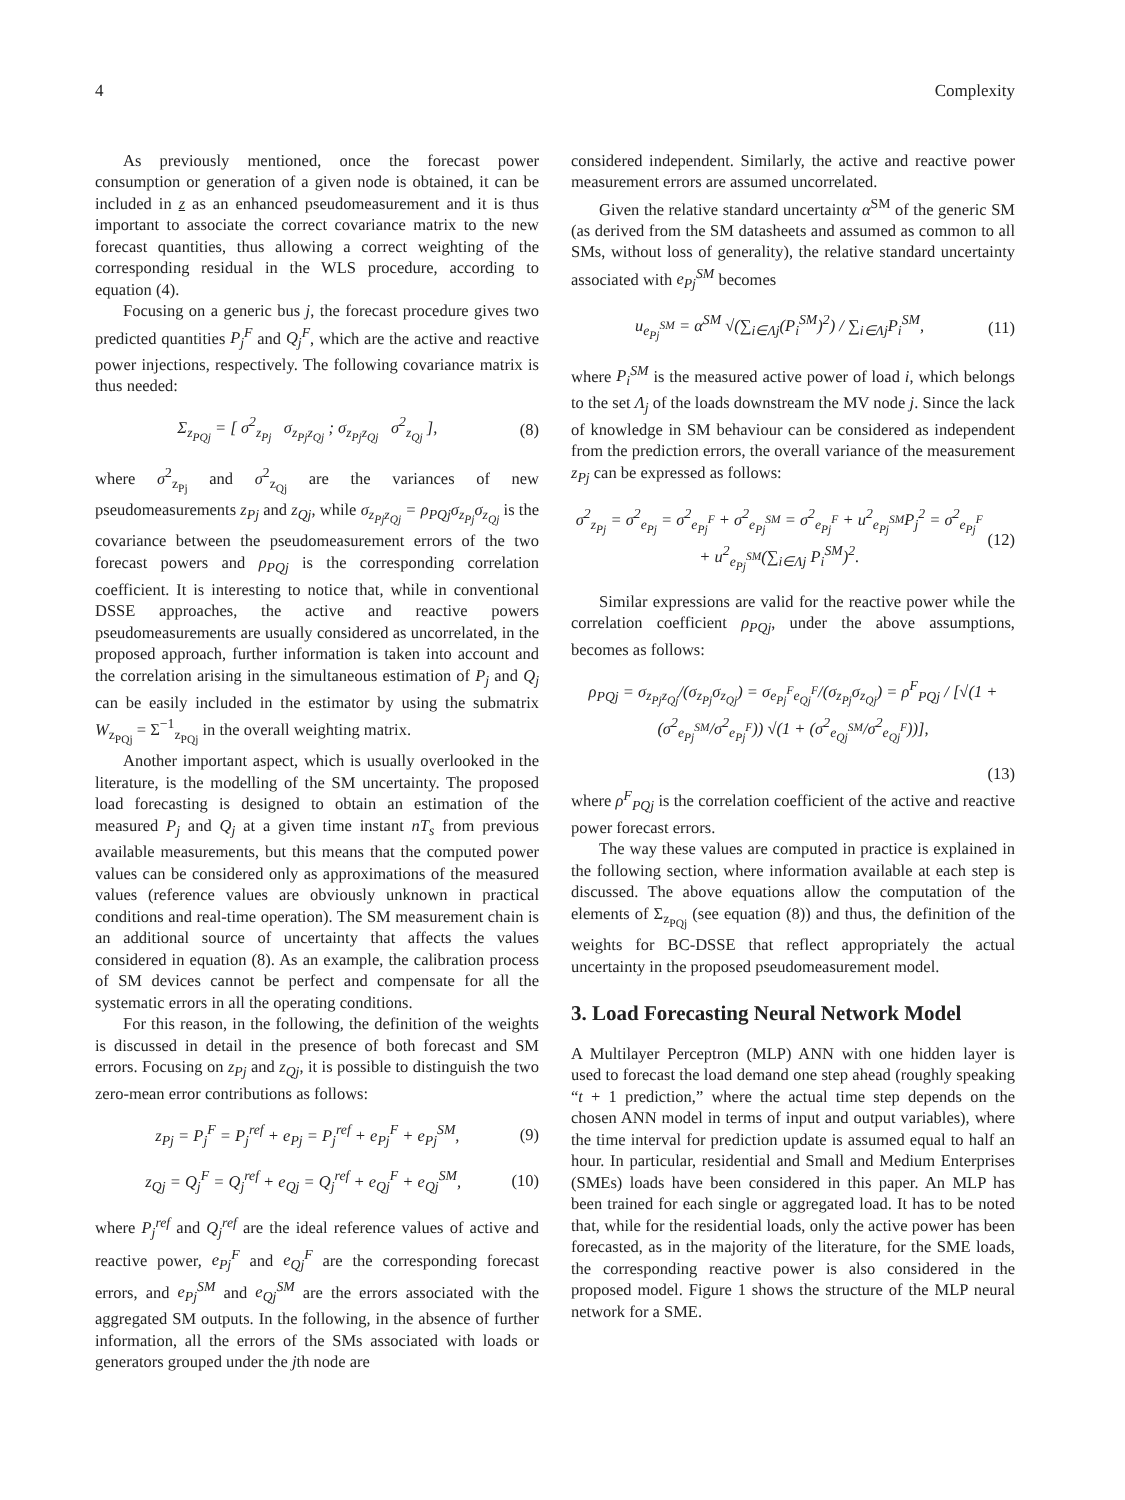4 Complexity
As previously mentioned, once the forecast power consumption or generation of a given node is obtained, it can be included in z as an enhanced pseudomeasurement and it is thus important to associate the correct covariance matrix to the new forecast quantities, thus allowing a correct weighting of the corresponding residual in the WLS procedure, according to equation (4).
Focusing on a generic bus j, the forecast procedure gives two predicted quantities P<sub>j</sub><sup>F</sup> and Q<sub>j</sub><sup>F</sup>, which are the active and reactive power injections, respectively. The following covariance matrix is thus needed:
Σ<sub>z<sub>PQj</sub></sub> = [ σ<sup>2</sup><sub>z<sub>Pj</sub></sub> σ<sub>z<sub>Pj</sub>z<sub>Qj</sub></sub> ; σ<sub>z<sub>Pj</sub>z<sub>Qj</sub></sub> σ<sup>2</sup><sub>z<sub>Qj</sub></sub> ],
(8)
where σ<sup>2</sup><sub>z<sub>Pj</sub></sub> and σ<sup>2</sup><sub>z<sub>Qj</sub></sub> are the variances of new pseudomeasurements z<sub>Pj</sub> and z<sub>Qj</sub>, while σ<sub>z<sub>Pj</sub>z<sub>Qj</sub></sub> = ρ<sub>PQj</sub>σ<sub>z<sub>Pj</sub></sub>σ<sub>z<sub>Qj</sub></sub> is the covariance between the pseudomeasurement errors of the two forecast powers and ρ<sub>PQj</sub> is the corresponding correlation coefficient. It is interesting to notice that, while in conventional DSSE approaches, the active and reactive powers pseudomeasurements are usually considered as uncorrelated, in the proposed approach, further information is taken into account and the correlation arising in the simultaneous estimation of P<sub>j</sub> and Q<sub>j</sub> can be easily included in the estimator by using the submatrix W<sub>z<sub>PQj</sub></sub> = Σ<sup>−1</sup><sub>z<sub>PQj</sub></sub> in the overall weighting matrix.
Another important aspect, which is usually overlooked in the literature, is the modelling of the SM uncertainty. The proposed load forecasting is designed to obtain an estimation of the measured P<sub>j</sub> and Q<sub>j</sub> at a given time instant nT<sub>s</sub> from previous available measurements, but this means that the computed power values can be considered only as approximations of the measured values (reference values are obviously unknown in practical conditions and real-time operation). The SM measurement chain is an additional source of uncertainty that affects the values considered in equation (8). As an example, the calibration process of SM devices cannot be perfect and compensate for all the systematic errors in all the operating conditions.
For this reason, in the following, the definition of the weights is discussed in detail in the presence of both forecast and SM errors. Focusing on z<sub>Pj</sub> and z<sub>Qj</sub>, it is possible to distinguish the two zero-mean error contributions as follows:
z<sub>Pj</sub> = P<sub>j</sub><sup>F</sup> = P<sub>j</sub><sup>ref</sup> + e<sub>Pj</sub> = P<sub>j</sub><sup>ref</sup> + e<sub>Pj</sub><sup>F</sup> + e<sub>Pj</sub><sup>SM</sup>,
(9)
z<sub>Qj</sub> = Q<sub>j</sub><sup>F</sup> = Q<sub>j</sub><sup>ref</sup> + e<sub>Qj</sub> = Q<sub>j</sub><sup>ref</sup> + e<sub>Qj</sub><sup>F</sup> + e<sub>Qj</sub><sup>SM</sup>,
(10)
where P<sub>j</sub><sup>ref</sup> and Q<sub>j</sub><sup>ref</sup> are the ideal reference values of active and reactive power, e<sub>Pj</sub><sup>F</sup> and e<sub>Qj</sub><sup>F</sup> are the corresponding forecast errors, and e<sub>Pj</sub><sup>SM</sup> and e<sub>Qj</sub><sup>SM</sup> are the errors associated with the aggregated SM outputs. In the following, in the absence of further information, all the errors of the SMs associated with loads or generators grouped under the jth node are
considered independent. Similarly, the active and reactive power measurement errors are assumed uncorrelated.
Given the relative standard uncertainty α<sup>SM</sup> of the generic SM (as derived from the SM datasheets and assumed as common to all SMs, without loss of generality), the relative standard uncertainty associated with e<sub>Pj</sub><sup>SM</sup> becomes
u<sub>e<sub>Pj</sub><sup>SM</sup></sub> = α<sup>SM</sup> √(∑<sub>i∈Λj</sub>(P<sub>i</sub><sup>SM</sup>)<sup>2</sup>) / ∑<sub>i∈Λj</sub>P<sub>i</sub><sup>SM</sup>,
(11)
where P<sub>i</sub><sup>SM</sup> is the measured active power of load i, which belongs to the set Λ<sub>j</sub> of the loads downstream the MV node j. Since the lack of knowledge in SM behaviour can be considered as independent from the prediction errors, the overall variance of the measurement z<sub>Pj</sub> can be expressed as follows:
σ<sup>2</sup><sub>z<sub>Pj</sub></sub> = σ<sup>2</sup><sub>e<sub>Pj</sub></sub> = σ<sup>2</sup><sub>e<sub>Pj</sub><sup>F</sup></sub> + σ<sup>2</sup><sub>e<sub>Pj</sub><sup>SM</sup></sub> = σ<sup>2</sup><sub>e<sub>Pj</sub><sup>F</sup></sub> + u<sup>2</sup><sub>e<sub>Pj</sub><sup>SM</sup></sub>P<sub>j</sub><sup>2</sup> = σ<sup>2</sup><sub>e<sub>Pj</sub><sup>F</sup></sub>
+ u<sup>2</sup><sub>e<sub>Pj</sub><sup>SM</sup></sub>(∑<sub>i∈Λj</sub> P<sub>i</sub><sup>SM</sup>)<sup>2</sup>.
(12)
Similar expressions are valid for the reactive power while the correlation coefficient ρ<sub>PQj</sub>, under the above assumptions, becomes as follows:
ρ<sub>PQj</sub> = σ<sub>z<sub>Pj</sub>z<sub>Qj</sub></sub>/(σ<sub>z<sub>Pj</sub></sub>σ<sub>z<sub>Qj</sub></sub>) = σ<sub>e<sub>Pj</sub><sup>F</sup>e<sub>Qj</sub><sup>F</sup></sub>/(σ<sub>z<sub>Pj</sub></sub>σ<sub>z<sub>Qj</sub></sub>) = ρ<sup>F</sup><sub>PQj</sub> / [√(1 + (σ<sup>2</sup><sub>e<sub>Pj</sub><sup>SM</sup></sub>/σ<sup>2</sup><sub>e<sub>Pj</sub><sup>F</sup></sub>)) √(1 + (σ<sup>2</sup><sub>e<sub>Qj</sub><sup>SM</sup></sub>/σ<sup>2</sup><sub>e<sub>Qj</sub><sup>F</sup></sub>))],
(13)
where ρ<sup>F</sup><sub>PQj</sub> is the correlation coefficient of the active and reactive power forecast errors.
The way these values are computed in practice is explained in the following section, where information available at each step is discussed. The above equations allow the computation of the elements of Σ<sub>z<sub>PQj</sub></sub> (see equation (8)) and thus, the definition of the weights for BC-DSSE that reflect appropriately the actual uncertainty in the proposed pseudomeasurement model.
3. Load Forecasting Neural Network Model
A Multilayer Perceptron (MLP) ANN with one hidden layer is used to forecast the load demand one step ahead (roughly speaking “t + 1 prediction,” where the actual time step depends on the chosen ANN model in terms of input and output variables), where the time interval for prediction update is assumed equal to half an hour. In particular, residential and Small and Medium Enterprises (SMEs) loads have been considered in this paper. An MLP has been trained for each single or aggregated load. It has to be noted that, while for the residential loads, only the active power has been forecasted, as in the majority of the literature, for the SME loads, the corresponding reactive power is also considered in the proposed model. Figure 1 shows the structure of the MLP neural network for a SME.